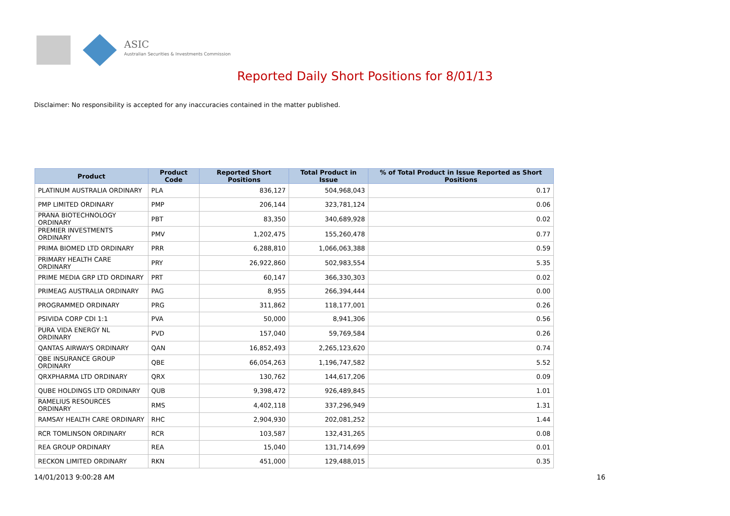ASIC
Australian Securities & Investments Commission
Reported Daily Short Positions for 8/01/13
Disclaimer: No responsibility is accepted for any inaccuracies contained in the matter published.
| Product | Product Code | Reported Short Positions | Total Product in Issue | % of Total Product in Issue Reported as Short Positions |
| --- | --- | --- | --- | --- |
| PLATINUM AUSTRALIA ORDINARY | PLA | 836,127 | 504,968,043 | 0.17 |
| PMP LIMITED ORDINARY | PMP | 206,144 | 323,781,124 | 0.06 |
| PRANA BIOTECHNOLOGY ORDINARY | PBT | 83,350 | 340,689,928 | 0.02 |
| PREMIER INVESTMENTS ORDINARY | PMV | 1,202,475 | 155,260,478 | 0.77 |
| PRIMA BIOMED LTD ORDINARY | PRR | 6,288,810 | 1,066,063,388 | 0.59 |
| PRIMARY HEALTH CARE ORDINARY | PRY | 26,922,860 | 502,983,554 | 5.35 |
| PRIME MEDIA GRP LTD ORDINARY | PRT | 60,147 | 366,330,303 | 0.02 |
| PRIMEAG AUSTRALIA ORDINARY | PAG | 8,955 | 266,394,444 | 0.00 |
| PROGRAMMED ORDINARY | PRG | 311,862 | 118,177,001 | 0.26 |
| PSIVIDA CORP CDI 1:1 | PVA | 50,000 | 8,941,306 | 0.56 |
| PURA VIDA ENERGY NL ORDINARY | PVD | 157,040 | 59,769,584 | 0.26 |
| QANTAS AIRWAYS ORDINARY | QAN | 16,852,493 | 2,265,123,620 | 0.74 |
| QBE INSURANCE GROUP ORDINARY | QBE | 66,054,263 | 1,196,747,582 | 5.52 |
| QRXPHARMA LTD ORDINARY | QRX | 130,762 | 144,617,206 | 0.09 |
| QUBE HOLDINGS LTD ORDINARY | QUB | 9,398,472 | 926,489,845 | 1.01 |
| RAMELIUS RESOURCES ORDINARY | RMS | 4,402,118 | 337,296,949 | 1.31 |
| RAMSAY HEALTH CARE ORDINARY | RHC | 2,904,930 | 202,081,252 | 1.44 |
| RCR TOMLINSON ORDINARY | RCR | 103,587 | 132,431,265 | 0.08 |
| REA GROUP ORDINARY | REA | 15,040 | 131,714,699 | 0.01 |
| RECKON LIMITED ORDINARY | RKN | 451,000 | 129,488,015 | 0.35 |
14/01/2013 9:00:28 AM 16